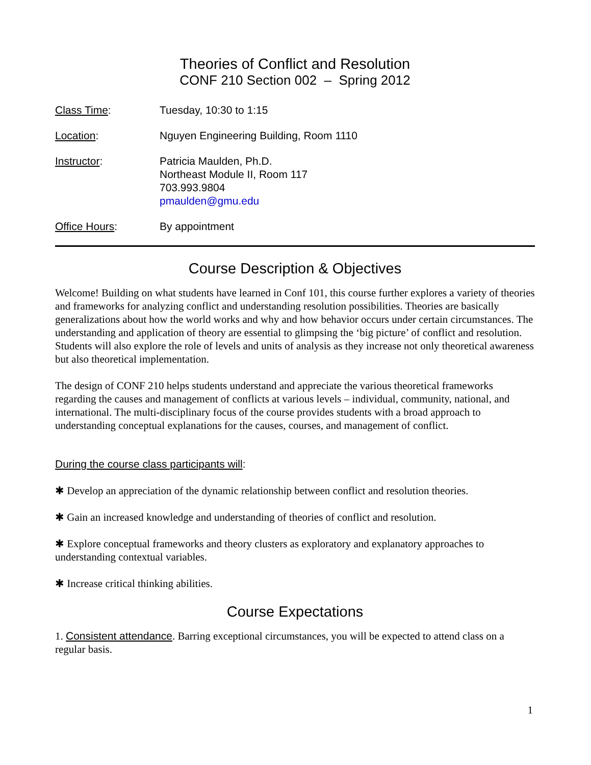Theories of Conflict and Resolution
CONF 210 Section 002 – Spring 2012
Class Time: Tuesday, 10:30 to 1:15
Location: Nguyen Engineering Building, Room 1110
Instructor: Patricia Maulden, Ph.D.
Northeast Module II, Room 117
703.993.9804
pmaulden@gmu.edu
Office Hours: By appointment
Course Description & Objectives
Welcome! Building on what students have learned in Conf 101, this course further explores a variety of theories and frameworks for analyzing conflict and understanding resolution possibilities. Theories are basically generalizations about how the world works and why and how behavior occurs under certain circumstances. The understanding and application of theory are essential to glimpsing the ‘big picture’ of conflict and resolution. Students will also explore the role of levels and units of analysis as they increase not only theoretical awareness but also theoretical implementation.
The design of CONF 210 helps students understand and appreciate the various theoretical frameworks regarding the causes and management of conflicts at various levels – individual, community, national, and international. The multi-disciplinary focus of the course provides students with a broad approach to understanding conceptual explanations for the causes, courses, and management of conflict.
During the course class participants will:
✱ Develop an appreciation of the dynamic relationship between conflict and resolution theories.
✱ Gain an increased knowledge and understanding of theories of conflict and resolution.
✱ Explore conceptual frameworks and theory clusters as exploratory and explanatory approaches to understanding contextual variables.
✱ Increase critical thinking abilities.
Course Expectations
1. Consistent attendance. Barring exceptional circumstances, you will be expected to attend class on a regular basis.
1